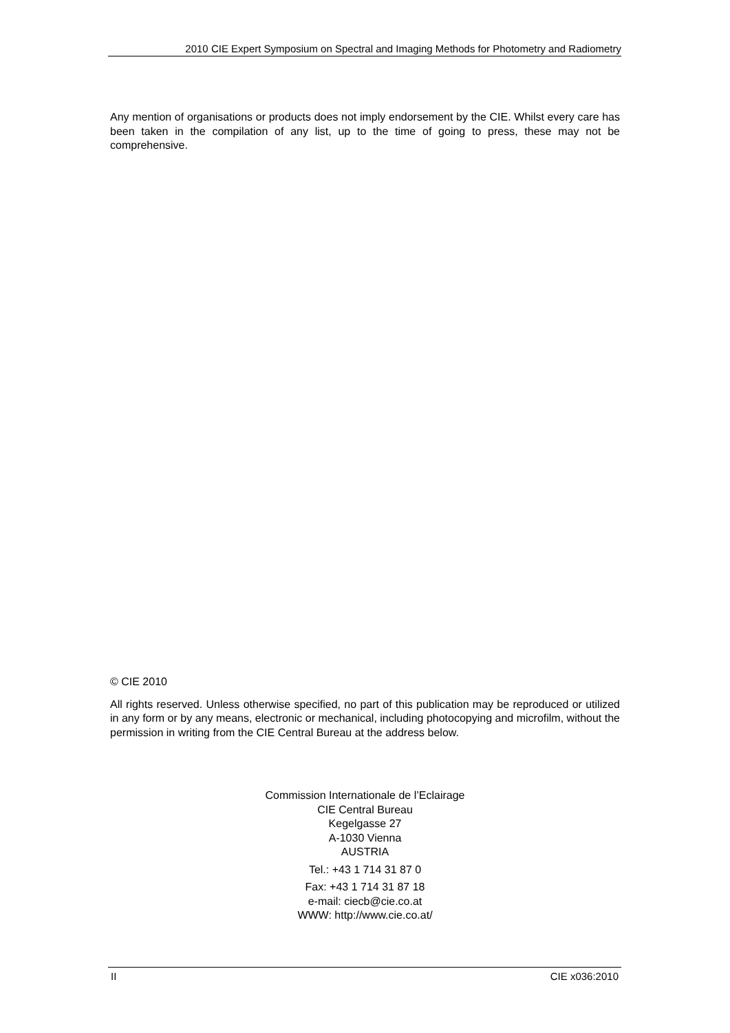2010 CIE Expert Symposium on Spectral and Imaging Methods for Photometry and Radiometry
Any mention of organisations or products does not imply endorsement by the CIE. Whilst every care has been taken in the compilation of any list, up to the time of going to press, these may not be comprehensive.
© CIE 2010
All rights reserved. Unless otherwise specified, no part of this publication may be reproduced or utilized in any form or by any means, electronic or mechanical, including photocopying and microfilm, without the permission in writing from the CIE Central Bureau at the address below.
Commission Internationale de l’Eclairage
CIE Central Bureau
Kegelgasse 27
A-1030 Vienna
AUSTRIA
Tel.: +43 1 714 31 87 0
Fax: +43 1 714 31 87 18
e-mail: ciecb@cie.co.at
WWW: http://www.cie.co.at/
II CIE x036:2010